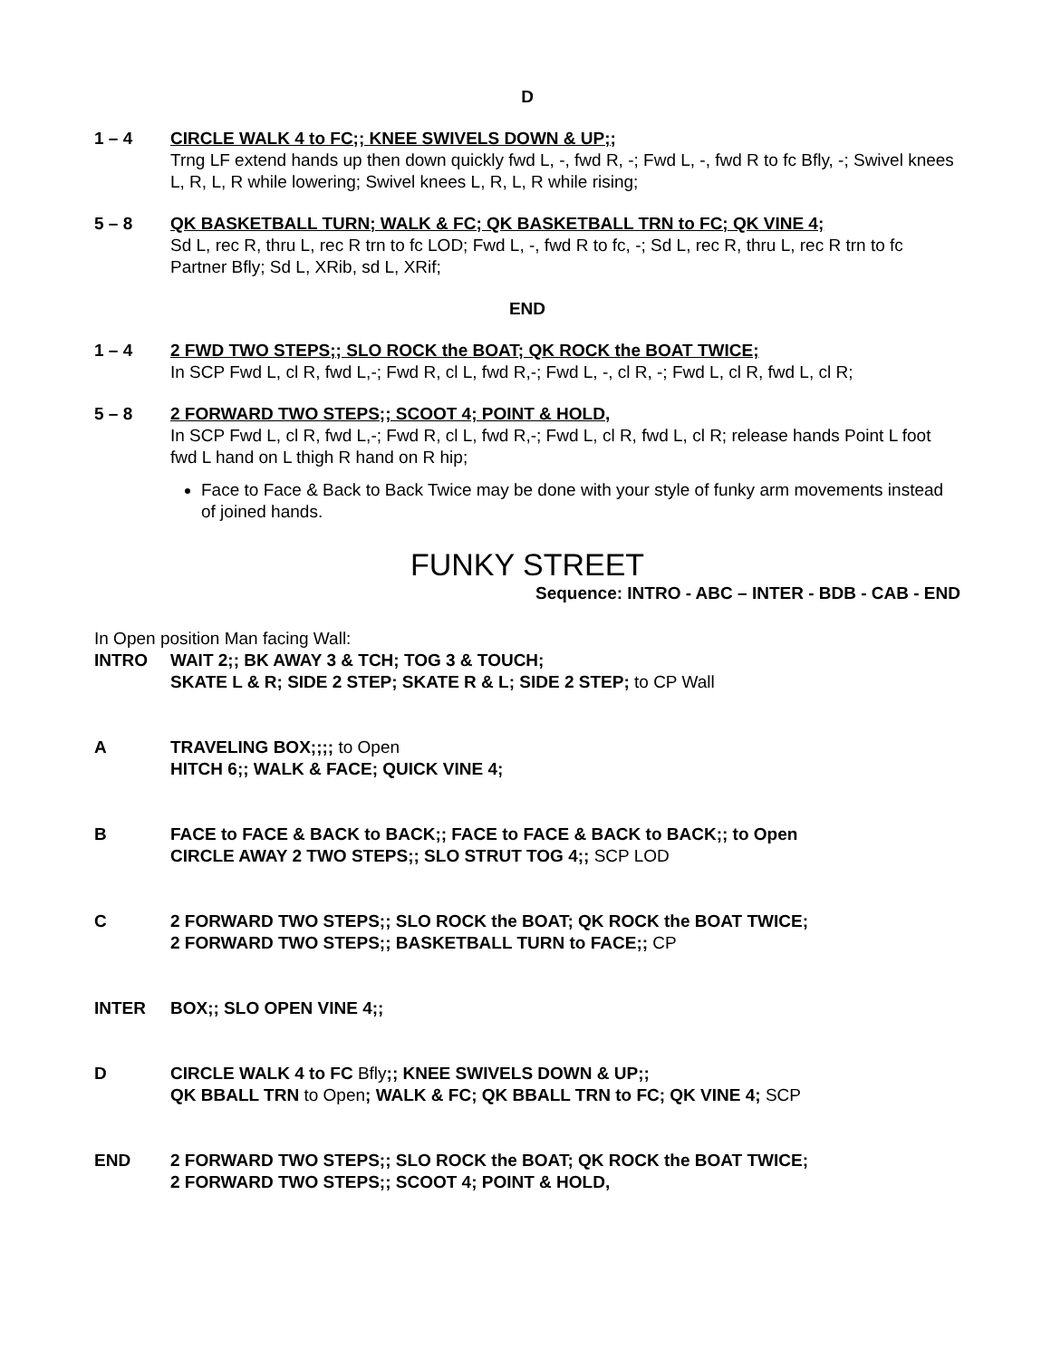D
1 – 4 CIRCLE WALK 4 to FC;; KNEE SWIVELS DOWN & UP;;
Trng LF extend hands up then down quickly fwd L, -, fwd R, -; Fwd L, -, fwd R to fc Bfly, -; Swivel knees L, R, L, R while lowering; Swivel knees L, R, L, R while rising;
5 – 8 QK BASKETBALL TURN; WALK & FC; QK BASKETBALL TRN to FC; QK VINE 4;
Sd L, rec R, thru L, rec R trn to fc LOD; Fwd L, -, fwd R to fc, -; Sd L, rec R, thru L, rec R trn to fc Partner Bfly; Sd L, XRib, sd L, XRif;
END
1 – 4 2 FWD TWO STEPS;; SLO ROCK the BOAT; QK ROCK the BOAT TWICE;
In SCP Fwd L, cl R, fwd L,-; Fwd R, cl L, fwd R,-; Fwd L, -, cl R, -; Fwd L, cl R, fwd L, cl R;
5 – 8 2 FORWARD TWO STEPS;; SCOOT 4; POINT & HOLD,
In SCP Fwd L, cl R, fwd L,-; Fwd R, cl L, fwd R,-; Fwd L, cl R, fwd L, cl R; release hands Point L foot fwd L hand on L thigh R hand on R hip;
Face to Face & Back to Back Twice may be done with your style of funky arm movements instead of joined hands.
FUNKY STREET
Sequence: INTRO - ABC – INTER - BDB - CAB - END
In Open position Man facing Wall:
INTRO WAIT 2;; BK AWAY 3 & TCH; TOG 3 & TOUCH;
SKATE L & R; SIDE 2 STEP; SKATE R & L; SIDE 2 STEP; to CP Wall
A TRAVELING BOX;;;; to Open
HITCH 6;; WALK & FACE; QUICK VINE 4;
B FACE to FACE & BACK to BACK;; FACE to FACE & BACK to BACK;; to Open
CIRCLE AWAY 2 TWO STEPS;; SLO STRUT TOG 4;; SCP LOD
C 2 FORWARD TWO STEPS;; SLO ROCK the BOAT; QK ROCK the BOAT TWICE;
2 FORWARD TWO STEPS;; BASKETBALL TURN to FACE;; CP
INTER BOX;; SLO OPEN VINE 4;;
D CIRCLE WALK 4 to FC Bfly;; KNEE SWIVELS DOWN & UP;;
QK BBALL TRN to Open; WALK & FC; QK BBALL TRN to FC; QK VINE 4; SCP
END 2 FORWARD TWO STEPS;; SLO ROCK the BOAT; QK ROCK the BOAT TWICE;
2 FORWARD TWO STEPS;; SCOOT 4; POINT & HOLD,